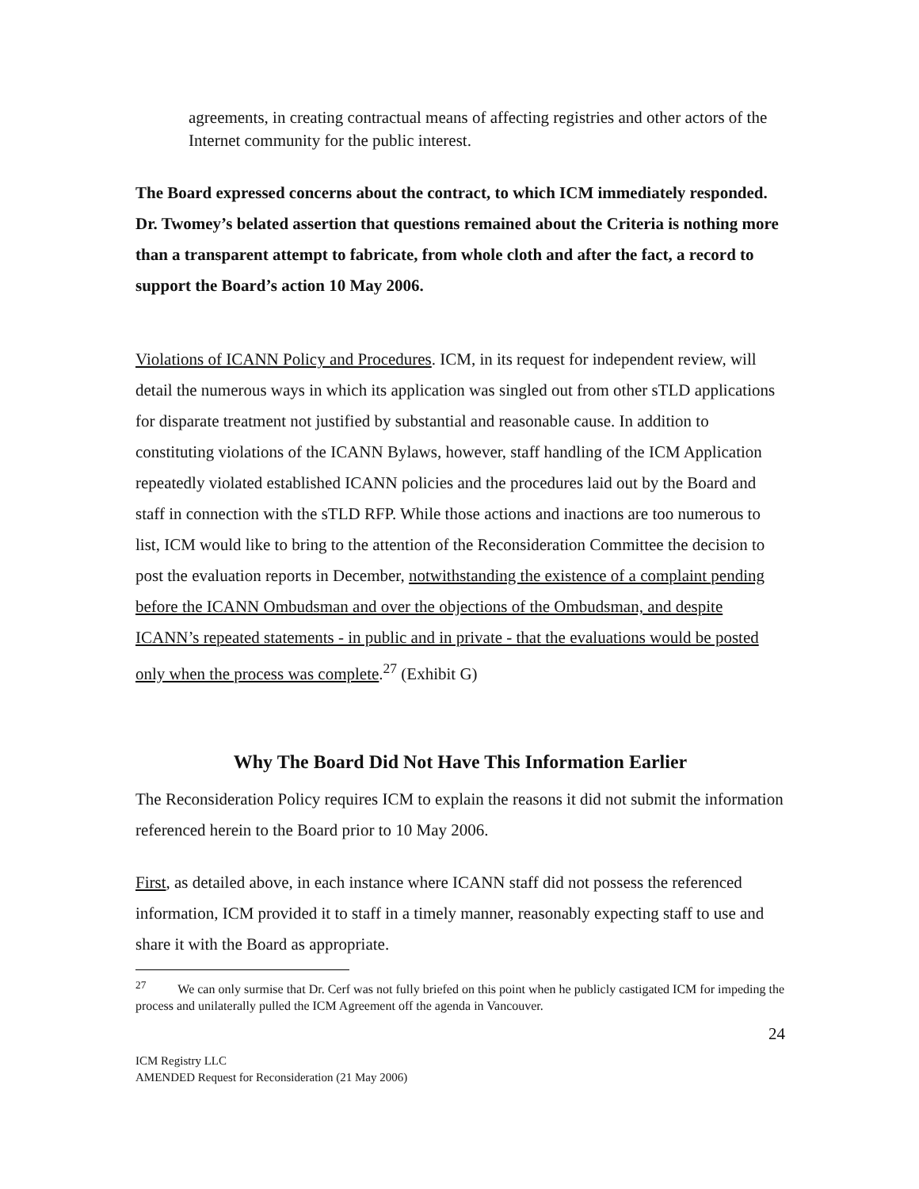agreements, in creating contractual means of affecting registries and other actors of the Internet community for the public interest.
The Board expressed concerns about the contract, to which ICM immediately responded. Dr. Twomey’s belated assertion that questions remained about the Criteria is nothing more than a transparent attempt to fabricate, from whole cloth and after the fact, a record to support the Board’s action 10 May 2006.
Violations of ICANN Policy and Procedures. ICM, in its request for independent review, will detail the numerous ways in which its application was singled out from other sTLD applications for disparate treatment not justified by substantial and reasonable cause. In addition to constituting violations of the ICANN Bylaws, however, staff handling of the ICM Application repeatedly violated established ICANN policies and the procedures laid out by the Board and staff in connection with the sTLD RFP. While those actions and inactions are too numerous to list, ICM would like to bring to the attention of the Reconsideration Committee the decision to post the evaluation reports in December, notwithstanding the existence of a complaint pending before the ICANN Ombudsman and over the objections of the Ombudsman, and despite ICANN’s repeated statements - in public and in private - that the evaluations would be posted only when the process was complete.<sup>27</sup> (Exhibit G)
Why The Board Did Not Have This Information Earlier
The Reconsideration Policy requires ICM to explain the reasons it did not submit the information referenced herein to the Board prior to 10 May 2006.
First, as detailed above, in each instance where ICANN staff did not possess the referenced information, ICM provided it to staff in a timely manner, reasonably expecting staff to use and share it with the Board as appropriate.
<sup>27</sup> We can only surmise that Dr. Cerf was not fully briefed on this point when he publicly castigated ICM for impeding the process and unilaterally pulled the ICM Agreement off the agenda in Vancouver.
24
ICM Registry LLC
AMENDED Request for Reconsideration (21 May 2006)